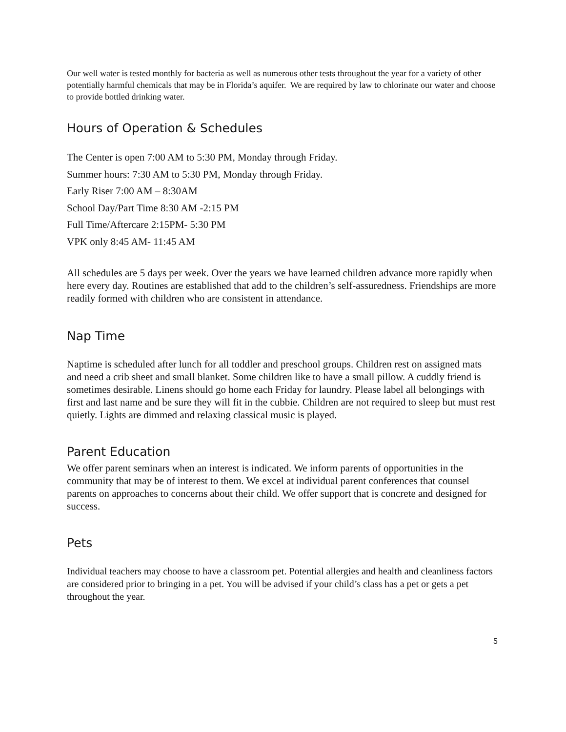Our well water is tested monthly for bacteria as well as numerous other tests throughout the year for a variety of other potentially harmful chemicals that may be in Florida’s aquifer. We are required by law to chlorinate our water and choose to provide bottled drinking water.
Hours of Operation & Schedules
The Center is open 7:00 AM to 5:30 PM, Monday through Friday.
Summer hours: 7:30 AM to 5:30 PM, Monday through Friday.
Early Riser 7:00 AM – 8:30AM
School Day/Part Time 8:30 AM -2:15 PM
Full Time/Aftercare 2:15PM- 5:30 PM
VPK only 8:45 AM- 11:45 AM
All schedules are 5 days per week. Over the years we have learned children advance more rapidly when here every day. Routines are established that add to the children’s self-assuredness. Friendships are more readily formed with children who are consistent in attendance.
Nap Time
Naptime is scheduled after lunch for all toddler and preschool groups. Children rest on assigned mats and need a crib sheet and small blanket. Some children like to have a small pillow. A cuddly friend is sometimes desirable. Linens should go home each Friday for laundry. Please label all belongings with first and last name and be sure they will fit in the cubbie. Children are not required to sleep but must rest quietly. Lights are dimmed and relaxing classical music is played.
Parent Education
We offer parent seminars when an interest is indicated. We inform parents of opportunities in the community that may be of interest to them. We excel at individual parent conferences that counsel parents on approaches to concerns about their child. We offer support that is concrete and designed for success.
Pets
Individual teachers may choose to have a classroom pet. Potential allergies and health and cleanliness factors are considered prior to bringing in a pet. You will be advised if your child’s class has a pet or gets a pet throughout the year.
5